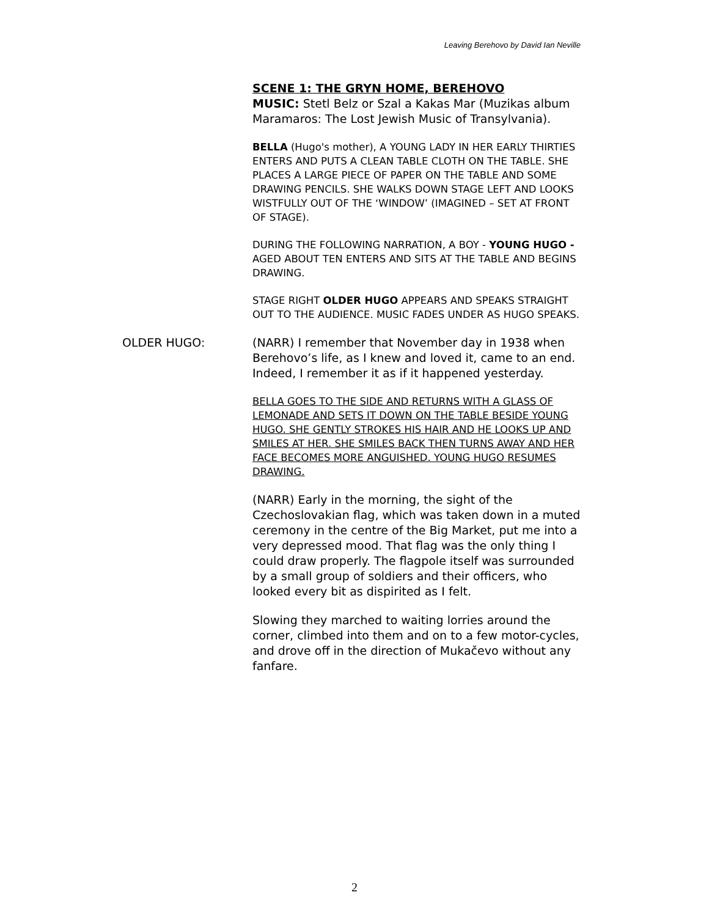Leaving Berehovo by David Ian Neville
SCENE 1: THE GRYN HOME, BEREHOVO
MUSIC: Stetl Belz or Szal a Kakas Mar (Muzikas album Maramaros: The Lost Jewish Music of Transylvania).
BELLA (Hugo's mother), A YOUNG LADY IN HER EARLY THIRTIES ENTERS AND PUTS A CLEAN TABLE CLOTH ON THE TABLE. SHE PLACES A LARGE PIECE OF PAPER ON THE TABLE AND SOME DRAWING PENCILS. SHE WALKS DOWN STAGE LEFT AND LOOKS WISTFULLY OUT OF THE ‘WINDOW’ (IMAGINED – SET AT FRONT OF STAGE).
DURING THE FOLLOWING NARRATION, A BOY - YOUNG HUGO - AGED ABOUT TEN ENTERS AND SITS AT THE TABLE AND BEGINS DRAWING.
STAGE RIGHT OLDER HUGO APPEARS AND SPEAKS STRAIGHT OUT TO THE AUDIENCE. MUSIC FADES UNDER AS HUGO SPEAKS.
OLDER HUGO:
(NARR) I remember that November day in 1938 when Berehovo’s life, as I knew and loved it, came to an end. Indeed, I remember it as if it happened yesterday.
BELLA GOES TO THE SIDE AND RETURNS WITH A GLASS OF LEMONADE AND SETS IT DOWN ON THE TABLE BESIDE YOUNG HUGO. SHE GENTLY STROKES HIS HAIR AND HE LOOKS UP AND SMILES AT HER. SHE SMILES BACK THEN TURNS AWAY AND HER FACE BECOMES MORE ANGUISHED. YOUNG HUGO RESUMES DRAWING.
(NARR) Early in the morning, the sight of the Czechoslovakian flag, which was taken down in a muted ceremony in the centre of the Big Market, put me into a very depressed mood. That flag was the only thing I could draw properly. The flagpole itself was surrounded by a small group of soldiers and their officers, who looked every bit as dispirited as I felt.
Slowing they marched to waiting lorries around the corner, climbed into them and on to a few motor-cycles, and drove off in the direction of Mukačevo without any fanfare.
2